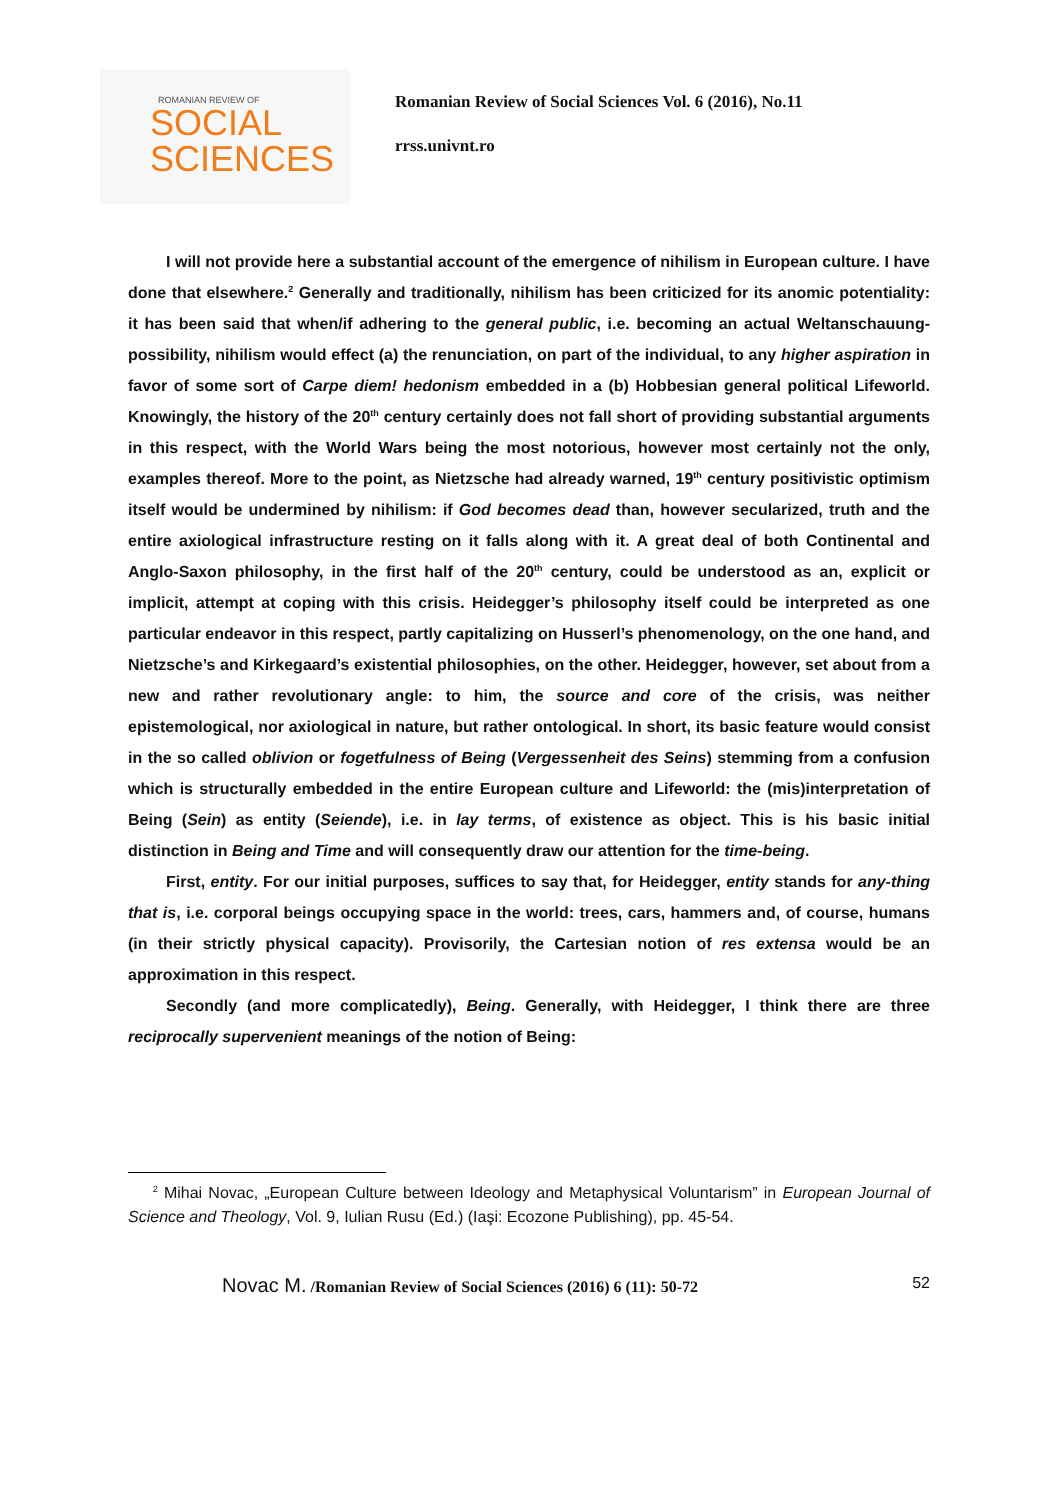ROMANIAN REVIEW OF
SOCIAL
SCIENCES
Romanian Review of Social Sciences Vol. 6 (2016), No.11
rrss.univnt.ro
I will not provide here a substantial account of the emergence of nihilism in European culture. I have done that elsewhere.<sup>2</sup> Generally and traditionally, nihilism has been criticized for its anomic potentiality: it has been said that when/if adhering to the general public, i.e. becoming an actual Weltanschauung-possibility, nihilism would effect (a) the renunciation, on part of the individual, to any higher aspiration in favor of some sort of Carpe diem! hedonism embedded in a (b) Hobbesian general political Lifeworld. Knowingly, the history of the 20<sup>th</sup> century certainly does not fall short of providing substantial arguments in this respect, with the World Wars being the most notorious, however most certainly not the only, examples thereof. More to the point, as Nietzsche had already warned, 19<sup>th</sup> century positivistic optimism itself would be undermined by nihilism: if God becomes dead than, however secularized, truth and the entire axiological infrastructure resting on it falls along with it. A great deal of both Continental and Anglo-Saxon philosophy, in the first half of the 20<sup>th</sup> century, could be understood as an, explicit or implicit, attempt at coping with this crisis. Heidegger’s philosophy itself could be interpreted as one particular endeavor in this respect, partly capitalizing on Husserl’s phenomenology, on the one hand, and Nietzsche’s and Kirkegaard’s existential philosophies, on the other. Heidegger, however, set about from a new and rather revolutionary angle: to him, the source and core of the crisis, was neither epistemological, nor axiological in nature, but rather ontological. In short, its basic feature would consist in the so called oblivion or fogetfulness of Being (Vergessenheit des Seins) stemming from a confusion which is structurally embedded in the entire European culture and Lifeworld: the (mis)interpretation of Being (Sein) as entity (Seiende), i.e. in lay terms, of existence as object. This is his basic initial distinction in Being and Time and will consequently draw our attention for the time-being.
First, entity. For our initial purposes, suffices to say that, for Heidegger, entity stands for any-thing that is, i.e. corporal beings occupying space in the world: trees, cars, hammers and, of course, humans (in their strictly physical capacity). Provisorily, the Cartesian notion of res extensa would be an approximation in this respect.
Secondly (and more complicatedly), Being. Generally, with Heidegger, I think there are three reciprocally supervenient meanings of the notion of Being:
<sup>2</sup> Mihai Novac, „European Culture between Ideology and Metaphysical Voluntarism” in European Journal of Science and Theology, Vol. 9, Iulian Rusu (Ed.) (Iaşi: Ecozone Publishing), pp. 45-54.
Novac M. /Romanian Review of Social Sciences (2016) 6 (11): 50-72 52